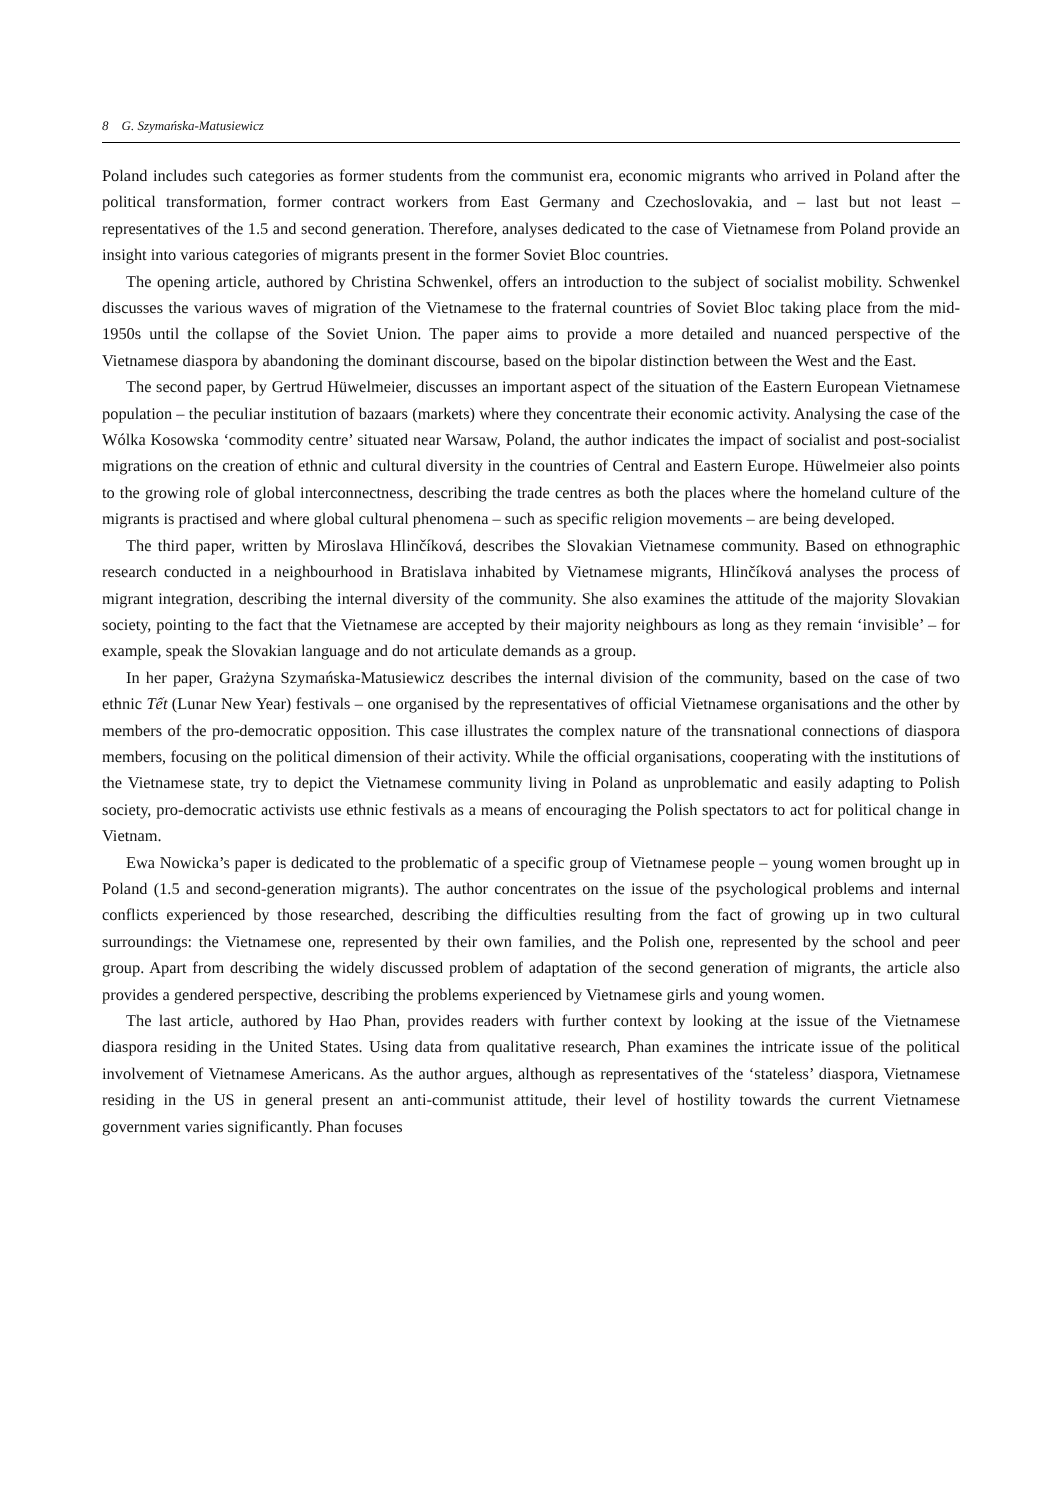8 G. Szymańska-Matusiewicz
Poland includes such categories as former students from the communist era, economic migrants who arrived in Poland after the political transformation, former contract workers from East Germany and Czechoslovakia, and – last but not least – representatives of the 1.5 and second generation. Therefore, analyses dedicated to the case of Vietnamese from Poland provide an insight into various categories of migrants present in the former Soviet Bloc countries.
The opening article, authored by Christina Schwenkel, offers an introduction to the subject of socialist mobility. Schwenkel discusses the various waves of migration of the Vietnamese to the fraternal countries of Soviet Bloc taking place from the mid-1950s until the collapse of the Soviet Union. The paper aims to provide a more detailed and nuanced perspective of the Vietnamese diaspora by abandoning the dominant discourse, based on the bipolar distinction between the West and the East.
The second paper, by Gertrud Hüwelmeier, discusses an important aspect of the situation of the Eastern European Vietnamese population – the peculiar institution of bazaars (markets) where they concentrate their economic activity. Analysing the case of the Wólka Kosowska ‘commodity centre’ situated near Warsaw, Poland, the author indicates the impact of socialist and post-socialist migrations on the creation of ethnic and cultural diversity in the countries of Central and Eastern Europe. Hüwelmeier also points to the growing role of global interconnectness, describing the trade centres as both the places where the homeland culture of the migrants is practised and where global cultural phenomena – such as specific religion movements – are being developed.
The third paper, written by Miroslava Hlinčíková, describes the Slovakian Vietnamese community. Based on ethnographic research conducted in a neighbourhood in Bratislava inhabited by Vietnamese migrants, Hlinčíková analyses the process of migrant integration, describing the internal diversity of the community. She also examines the attitude of the majority Slovakian society, pointing to the fact that the Vietnamese are accepted by their majority neighbours as long as they remain ‘invisible’ – for example, speak the Slovakian language and do not articulate demands as a group.
In her paper, Grażyna Szymańska-Matusiewicz describes the internal division of the community, based on the case of two ethnic Tết (Lunar New Year) festivals – one organised by the representatives of official Vietnamese organisations and the other by members of the pro-democratic opposition. This case illustrates the complex nature of the transnational connections of diaspora members, focusing on the political dimension of their activity. While the official organisations, cooperating with the institutions of the Vietnamese state, try to depict the Vietnamese community living in Poland as unproblematic and easily adapting to Polish society, pro-democratic activists use ethnic festivals as a means of encouraging the Polish spectators to act for political change in Vietnam.
Ewa Nowicka’s paper is dedicated to the problematic of a specific group of Vietnamese people – young women brought up in Poland (1.5 and second-generation migrants). The author concentrates on the issue of the psychological problems and internal conflicts experienced by those researched, describing the difficulties resulting from the fact of growing up in two cultural surroundings: the Vietnamese one, represented by their own families, and the Polish one, represented by the school and peer group. Apart from describing the widely discussed problem of adaptation of the second generation of migrants, the article also provides a gendered perspective, describing the problems experienced by Vietnamese girls and young women.
The last article, authored by Hao Phan, provides readers with further context by looking at the issue of the Vietnamese diaspora residing in the United States. Using data from qualitative research, Phan examines the intricate issue of the political involvement of Vietnamese Americans. As the author argues, although as representatives of the ‘stateless’ diaspora, Vietnamese residing in the US in general present an anti-communist attitude, their level of hostility towards the current Vietnamese government varies significantly. Phan focuses